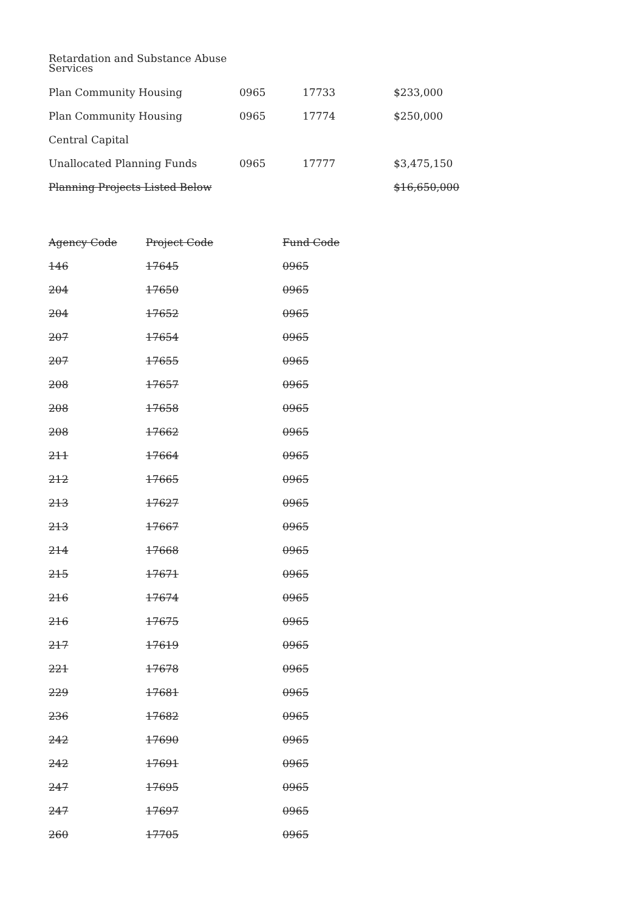Retardation and Substance Abuse
Services
| Plan Community Housing | 0965 | 17733 | $233,000 |
| Plan Community Housing | 0965 | 17774 | $250,000 |
| Central Capital | | | |
| Unallocated Planning Funds | 0965 | 17777 | $3,475,150 |
| Planning Projects Listed Below | | | $16,650,000 |
| Agency Code | Project Code | Fund Code |
| --- | --- | --- |
| 146 | 17645 | 0965 |
| 204 | 17650 | 0965 |
| 204 | 17652 | 0965 |
| 207 | 17654 | 0965 |
| 207 | 17655 | 0965 |
| 208 | 17657 | 0965 |
| 208 | 17658 | 0965 |
| 208 | 17662 | 0965 |
| 211 | 17664 | 0965 |
| 212 | 17665 | 0965 |
| 213 | 17627 | 0965 |
| 213 | 17667 | 0965 |
| 214 | 17668 | 0965 |
| 215 | 17671 | 0965 |
| 216 | 17674 | 0965 |
| 216 | 17675 | 0965 |
| 217 | 17619 | 0965 |
| 221 | 17678 | 0965 |
| 229 | 17681 | 0965 |
| 236 | 17682 | 0965 |
| 242 | 17690 | 0965 |
| 242 | 17691 | 0965 |
| 247 | 17695 | 0965 |
| 247 | 17697 | 0965 |
| 260 | 17705 | 0965 |